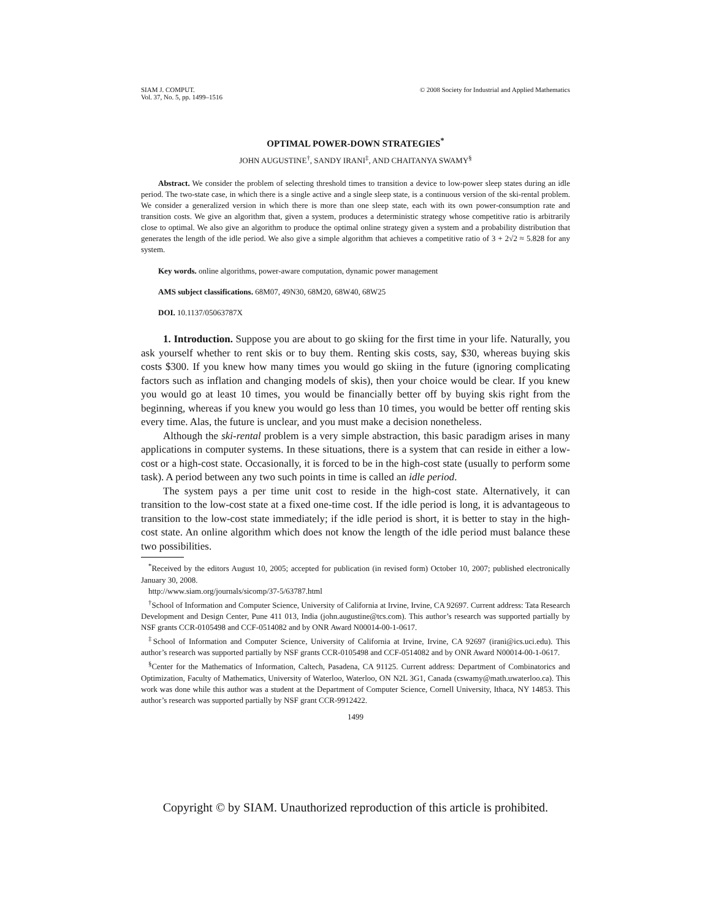SIAM J. COMPUT.
Vol. 37, No. 5, pp. 1499–1516
© 2008 Society for Industrial and Applied Mathematics
OPTIMAL POWER-DOWN STRATEGIES<sup>*</sup>
JOHN AUGUSTINE<sup>†</sup>, SANDY IRANI<sup>‡</sup>, AND CHAITANYA SWAMY<sup>§</sup>
Abstract. We consider the problem of selecting threshold times to transition a device to low-power sleep states during an idle period. The two-state case, in which there is a single active and a single sleep state, is a continuous version of the ski-rental problem. We consider a generalized version in which there is more than one sleep state, each with its own power-consumption rate and transition costs. We give an algorithm that, given a system, produces a deterministic strategy whose competitive ratio is arbitrarily close to optimal. We also give an algorithm to produce the optimal online strategy given a system and a probability distribution that generates the length of the idle period. We also give a simple algorithm that achieves a competitive ratio of 3 + 2√2 ≈ 5.828 for any system.
Key words. online algorithms, power-aware computation, dynamic power management
AMS subject classifications. 68M07, 49N30, 68M20, 68W40, 68W25
DOI. 10.1137/05063787X
1. Introduction. Suppose you are about to go skiing for the first time in your life. Naturally, you ask yourself whether to rent skis or to buy them. Renting skis costs, say, $30, whereas buying skis costs $300. If you knew how many times you would go skiing in the future (ignoring complicating factors such as inflation and changing models of skis), then your choice would be clear. If you knew you would go at least 10 times, you would be financially better off by buying skis right from the beginning, whereas if you knew you would go less than 10 times, you would be better off renting skis every time. Alas, the future is unclear, and you must make a decision nonetheless.
Although the ski-rental problem is a very simple abstraction, this basic paradigm arises in many applications in computer systems. In these situations, there is a system that can reside in either a low-cost or a high-cost state. Occasionally, it is forced to be in the high-cost state (usually to perform some task). A period between any two such points in time is called an idle period.
The system pays a per time unit cost to reside in the high-cost state. Alternatively, it can transition to the low-cost state at a fixed one-time cost. If the idle period is long, it is advantageous to transition to the low-cost state immediately; if the idle period is short, it is better to stay in the high-cost state. An online algorithm which does not know the length of the idle period must balance these two possibilities.
<sup>*</sup> Received by the editors August 10, 2005; accepted for publication (in revised form) October 10, 2007; published electronically January 30, 2008.
http://www.siam.org/journals/sicomp/37-5/63787.html
<sup>†</sup> School of Information and Computer Science, University of California at Irvine, Irvine, CA 92697. Current address: Tata Research Development and Design Center, Pune 411 013, India (john.augustine@tcs.com). This author’s research was supported partially by NSF grants CCR-0105498 and CCF-0514082 and by ONR Award N00014-00-1-0617.
<sup>‡</sup> School of Information and Computer Science, University of California at Irvine, Irvine, CA 92697 (irani@ics.uci.edu). This author’s research was supported partially by NSF grants CCR-0105498 and CCF-0514082 and by ONR Award N00014-00-1-0617.
<sup>§</sup> Center for the Mathematics of Information, Caltech, Pasadena, CA 91125. Current address: Department of Combinatorics and Optimization, Faculty of Mathematics, University of Waterloo, Waterloo, ON N2L 3G1, Canada (cswamy@math.uwaterloo.ca). This work was done while this author was a student at the Department of Computer Science, Cornell University, Ithaca, NY 14853. This author’s research was supported partially by NSF grant CCR-9912422.
1499
Copyright © by SIAM. Unauthorized reproduction of this article is prohibited.